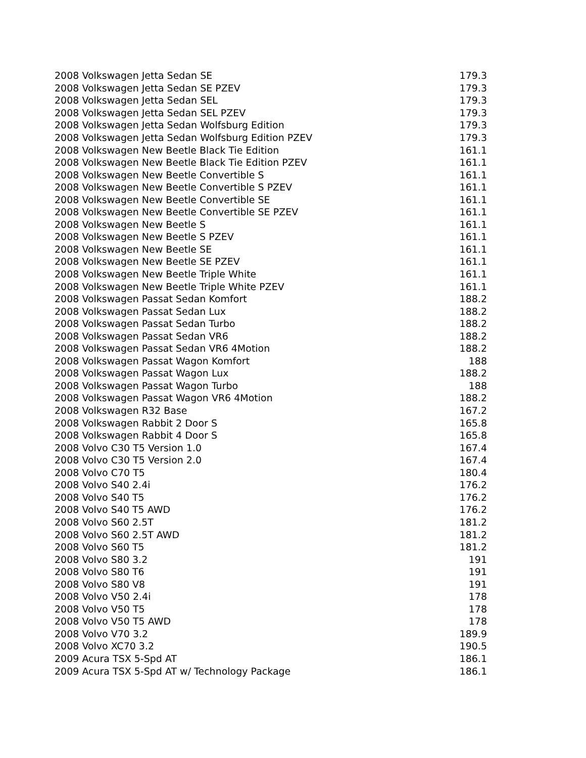| 2008 Volkswagen Jetta Sedan SE | 179.3 |
| 2008 Volkswagen Jetta Sedan SE PZEV | 179.3 |
| 2008 Volkswagen Jetta Sedan SEL | 179.3 |
| 2008 Volkswagen Jetta Sedan SEL PZEV | 179.3 |
| 2008 Volkswagen Jetta Sedan Wolfsburg Edition | 179.3 |
| 2008 Volkswagen Jetta Sedan Wolfsburg Edition PZEV | 179.3 |
| 2008 Volkswagen New Beetle Black Tie Edition | 161.1 |
| 2008 Volkswagen New Beetle Black Tie Edition PZEV | 161.1 |
| 2008 Volkswagen New Beetle Convertible S | 161.1 |
| 2008 Volkswagen New Beetle Convertible S PZEV | 161.1 |
| 2008 Volkswagen New Beetle Convertible SE | 161.1 |
| 2008 Volkswagen New Beetle Convertible SE PZEV | 161.1 |
| 2008 Volkswagen New Beetle S | 161.1 |
| 2008 Volkswagen New Beetle S PZEV | 161.1 |
| 2008 Volkswagen New Beetle SE | 161.1 |
| 2008 Volkswagen New Beetle SE PZEV | 161.1 |
| 2008 Volkswagen New Beetle Triple White | 161.1 |
| 2008 Volkswagen New Beetle Triple White PZEV | 161.1 |
| 2008 Volkswagen Passat Sedan Komfort | 188.2 |
| 2008 Volkswagen Passat Sedan Lux | 188.2 |
| 2008 Volkswagen Passat Sedan Turbo | 188.2 |
| 2008 Volkswagen Passat Sedan VR6 | 188.2 |
| 2008 Volkswagen Passat Sedan VR6 4Motion | 188.2 |
| 2008 Volkswagen Passat Wagon Komfort | 188 |
| 2008 Volkswagen Passat Wagon Lux | 188.2 |
| 2008 Volkswagen Passat Wagon Turbo | 188 |
| 2008 Volkswagen Passat Wagon VR6 4Motion | 188.2 |
| 2008 Volkswagen R32 Base | 167.2 |
| 2008 Volkswagen Rabbit 2 Door S | 165.8 |
| 2008 Volkswagen Rabbit 4 Door S | 165.8 |
| 2008 Volvo C30 T5 Version 1.0 | 167.4 |
| 2008 Volvo C30 T5 Version 2.0 | 167.4 |
| 2008 Volvo C70 T5 | 180.4 |
| 2008 Volvo S40 2.4i | 176.2 |
| 2008 Volvo S40 T5 | 176.2 |
| 2008 Volvo S40 T5 AWD | 176.2 |
| 2008 Volvo S60 2.5T | 181.2 |
| 2008 Volvo S60 2.5T AWD | 181.2 |
| 2008 Volvo S60 T5 | 181.2 |
| 2008 Volvo S80 3.2 | 191 |
| 2008 Volvo S80 T6 | 191 |
| 2008 Volvo S80 V8 | 191 |
| 2008 Volvo V50 2.4i | 178 |
| 2008 Volvo V50 T5 | 178 |
| 2008 Volvo V50 T5 AWD | 178 |
| 2008 Volvo V70 3.2 | 189.9 |
| 2008 Volvo XC70 3.2 | 190.5 |
| 2009 Acura TSX 5-Spd AT | 186.1 |
| 2009 Acura TSX 5-Spd AT w/ Technology Package | 186.1 |